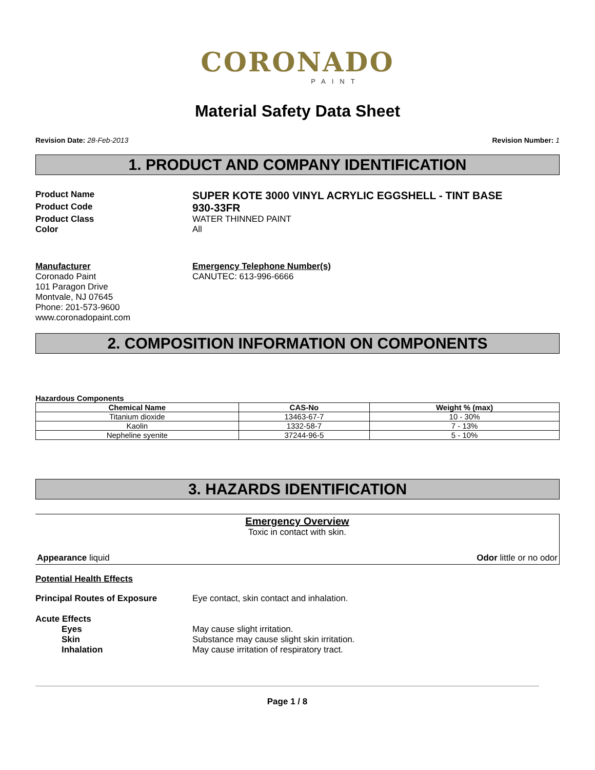CORONADO
PAINT
Material Safety Data Sheet
Revision Date: 28-Feb-2013 Revision Number: 1
1. PRODUCT AND COMPANY IDENTIFICATION
Product Name
SUPER KOTE 3000 VINYL ACRYLIC EGGSHELL - TINT BASE
Product Code
930-33FR
Product Class WATER THINNED PAINT
Color All
Manufacturer
Coronado Paint
101 Paragon Drive
Montvale, NJ 07645
Phone: 201-573-9600
www.coronadopaint.com
Emergency Telephone Number(s)
CANUTEC: 613-996-6666
2. COMPOSITION INFORMATION ON COMPONENTS
Hazardous Components
| Chemical Name | CAS-No | Weight % (max) |
| --- | --- | --- |
| Titanium dioxide | 13463-67-7 | 10 - 30% |
| Kaolin | 1332-58-7 | 7 - 13% |
| Nepheline syenite | 37244-96-5 | 5 - 10% |
3. HAZARDS IDENTIFICATION
Emergency Overview
Toxic in contact with skin.
Appearance liquid Odor little or no odor
Potential Health Effects
Principal Routes of Exposure Eye contact, skin contact and inhalation.
Acute Effects
Eyes May cause slight irritation.
Skin Substance may cause slight skin irritation.
Inhalation May cause irritation of respiratory tract.
Page 1 / 8